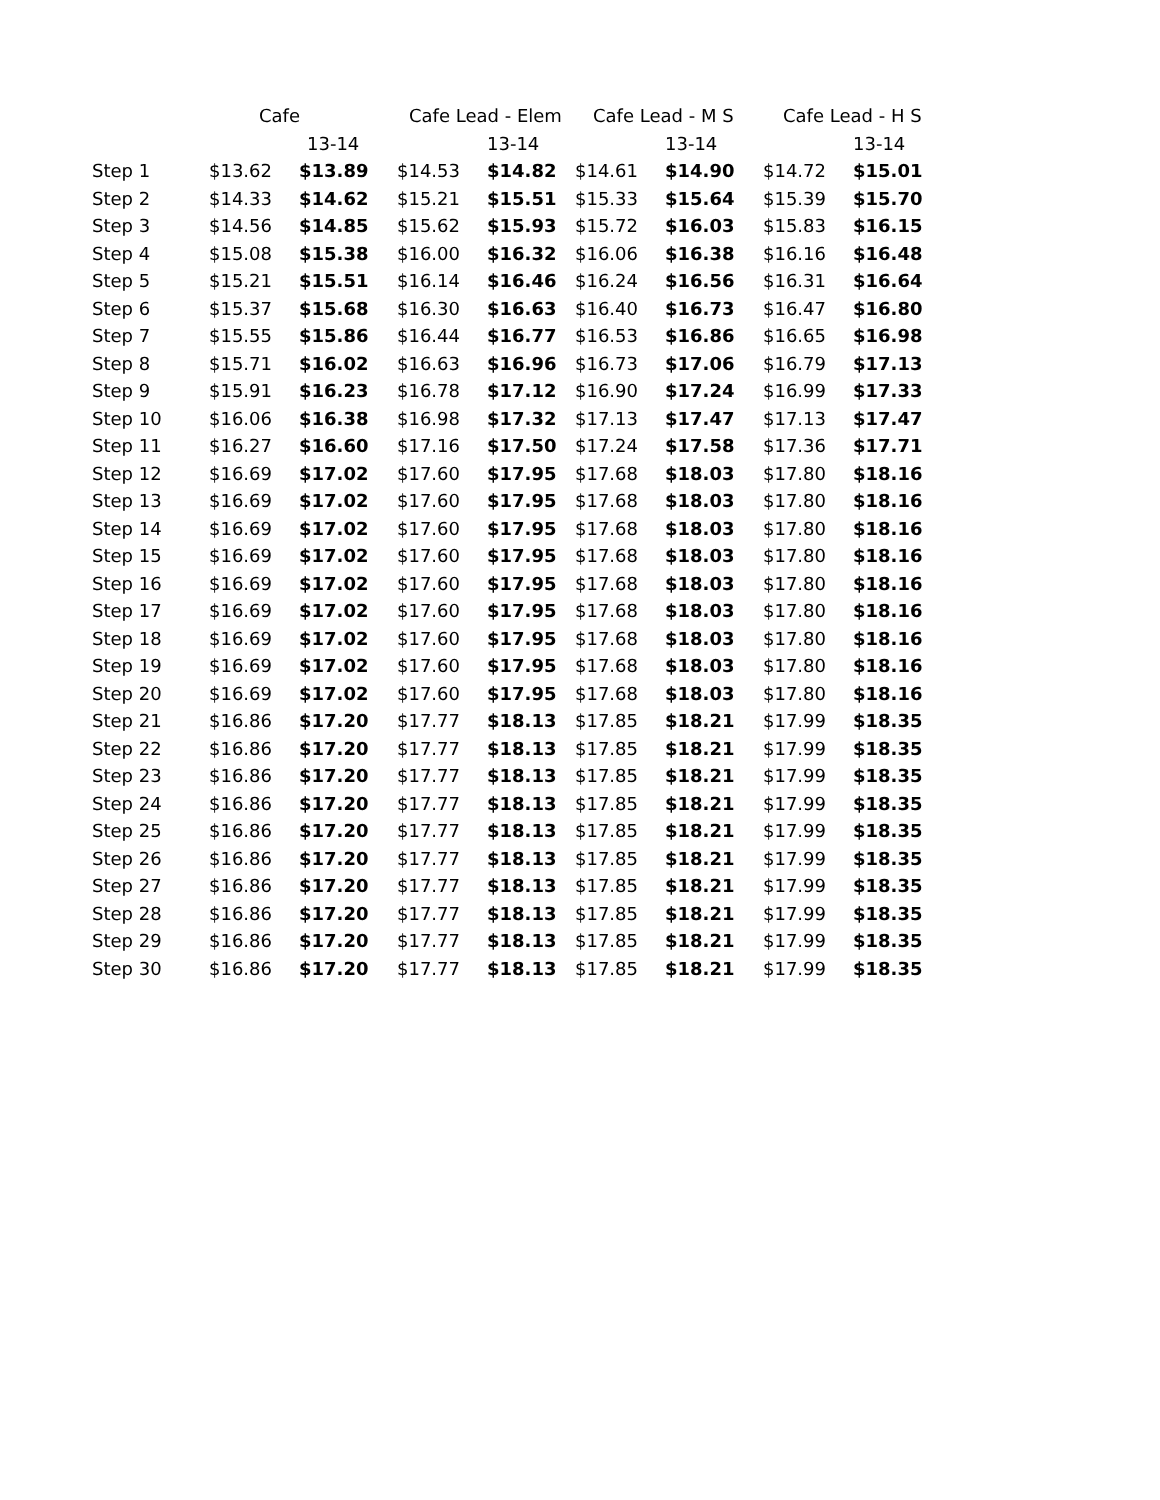| | Cafe | | Cafe Lead - Elem | | Cafe Lead - M S | | Cafe Lead - H S | |
| --- | --- | --- | --- | --- | --- | --- | --- | --- |
| | | 13-14 | | 13-14 | | 13-14 | | 13-14 |
| Step 1 | $13.62 | $13.89 | $14.53 | $14.82 | $14.61 | $14.90 | $14.72 | $15.01 |
| Step 2 | $14.33 | $14.62 | $15.21 | $15.51 | $15.33 | $15.64 | $15.39 | $15.70 |
| Step 3 | $14.56 | $14.85 | $15.62 | $15.93 | $15.72 | $16.03 | $15.83 | $16.15 |
| Step 4 | $15.08 | $15.38 | $16.00 | $16.32 | $16.06 | $16.38 | $16.16 | $16.48 |
| Step 5 | $15.21 | $15.51 | $16.14 | $16.46 | $16.24 | $16.56 | $16.31 | $16.64 |
| Step 6 | $15.37 | $15.68 | $16.30 | $16.63 | $16.40 | $16.73 | $16.47 | $16.80 |
| Step 7 | $15.55 | $15.86 | $16.44 | $16.77 | $16.53 | $16.86 | $16.65 | $16.98 |
| Step 8 | $15.71 | $16.02 | $16.63 | $16.96 | $16.73 | $17.06 | $16.79 | $17.13 |
| Step 9 | $15.91 | $16.23 | $16.78 | $17.12 | $16.90 | $17.24 | $16.99 | $17.33 |
| Step 10 | $16.06 | $16.38 | $16.98 | $17.32 | $17.13 | $17.47 | $17.13 | $17.47 |
| Step 11 | $16.27 | $16.60 | $17.16 | $17.50 | $17.24 | $17.58 | $17.36 | $17.71 |
| Step 12 | $16.69 | $17.02 | $17.60 | $17.95 | $17.68 | $18.03 | $17.80 | $18.16 |
| Step 13 | $16.69 | $17.02 | $17.60 | $17.95 | $17.68 | $18.03 | $17.80 | $18.16 |
| Step 14 | $16.69 | $17.02 | $17.60 | $17.95 | $17.68 | $18.03 | $17.80 | $18.16 |
| Step 15 | $16.69 | $17.02 | $17.60 | $17.95 | $17.68 | $18.03 | $17.80 | $18.16 |
| Step 16 | $16.69 | $17.02 | $17.60 | $17.95 | $17.68 | $18.03 | $17.80 | $18.16 |
| Step 17 | $16.69 | $17.02 | $17.60 | $17.95 | $17.68 | $18.03 | $17.80 | $18.16 |
| Step 18 | $16.69 | $17.02 | $17.60 | $17.95 | $17.68 | $18.03 | $17.80 | $18.16 |
| Step 19 | $16.69 | $17.02 | $17.60 | $17.95 | $17.68 | $18.03 | $17.80 | $18.16 |
| Step 20 | $16.69 | $17.02 | $17.60 | $17.95 | $17.68 | $18.03 | $17.80 | $18.16 |
| Step 21 | $16.86 | $17.20 | $17.77 | $18.13 | $17.85 | $18.21 | $17.99 | $18.35 |
| Step 22 | $16.86 | $17.20 | $17.77 | $18.13 | $17.85 | $18.21 | $17.99 | $18.35 |
| Step 23 | $16.86 | $17.20 | $17.77 | $18.13 | $17.85 | $18.21 | $17.99 | $18.35 |
| Step 24 | $16.86 | $17.20 | $17.77 | $18.13 | $17.85 | $18.21 | $17.99 | $18.35 |
| Step 25 | $16.86 | $17.20 | $17.77 | $18.13 | $17.85 | $18.21 | $17.99 | $18.35 |
| Step 26 | $16.86 | $17.20 | $17.77 | $18.13 | $17.85 | $18.21 | $17.99 | $18.35 |
| Step 27 | $16.86 | $17.20 | $17.77 | $18.13 | $17.85 | $18.21 | $17.99 | $18.35 |
| Step 28 | $16.86 | $17.20 | $17.77 | $18.13 | $17.85 | $18.21 | $17.99 | $18.35 |
| Step 29 | $16.86 | $17.20 | $17.77 | $18.13 | $17.85 | $18.21 | $17.99 | $18.35 |
| Step 30 | $16.86 | $17.20 | $17.77 | $18.13 | $17.85 | $18.21 | $17.99 | $18.35 |